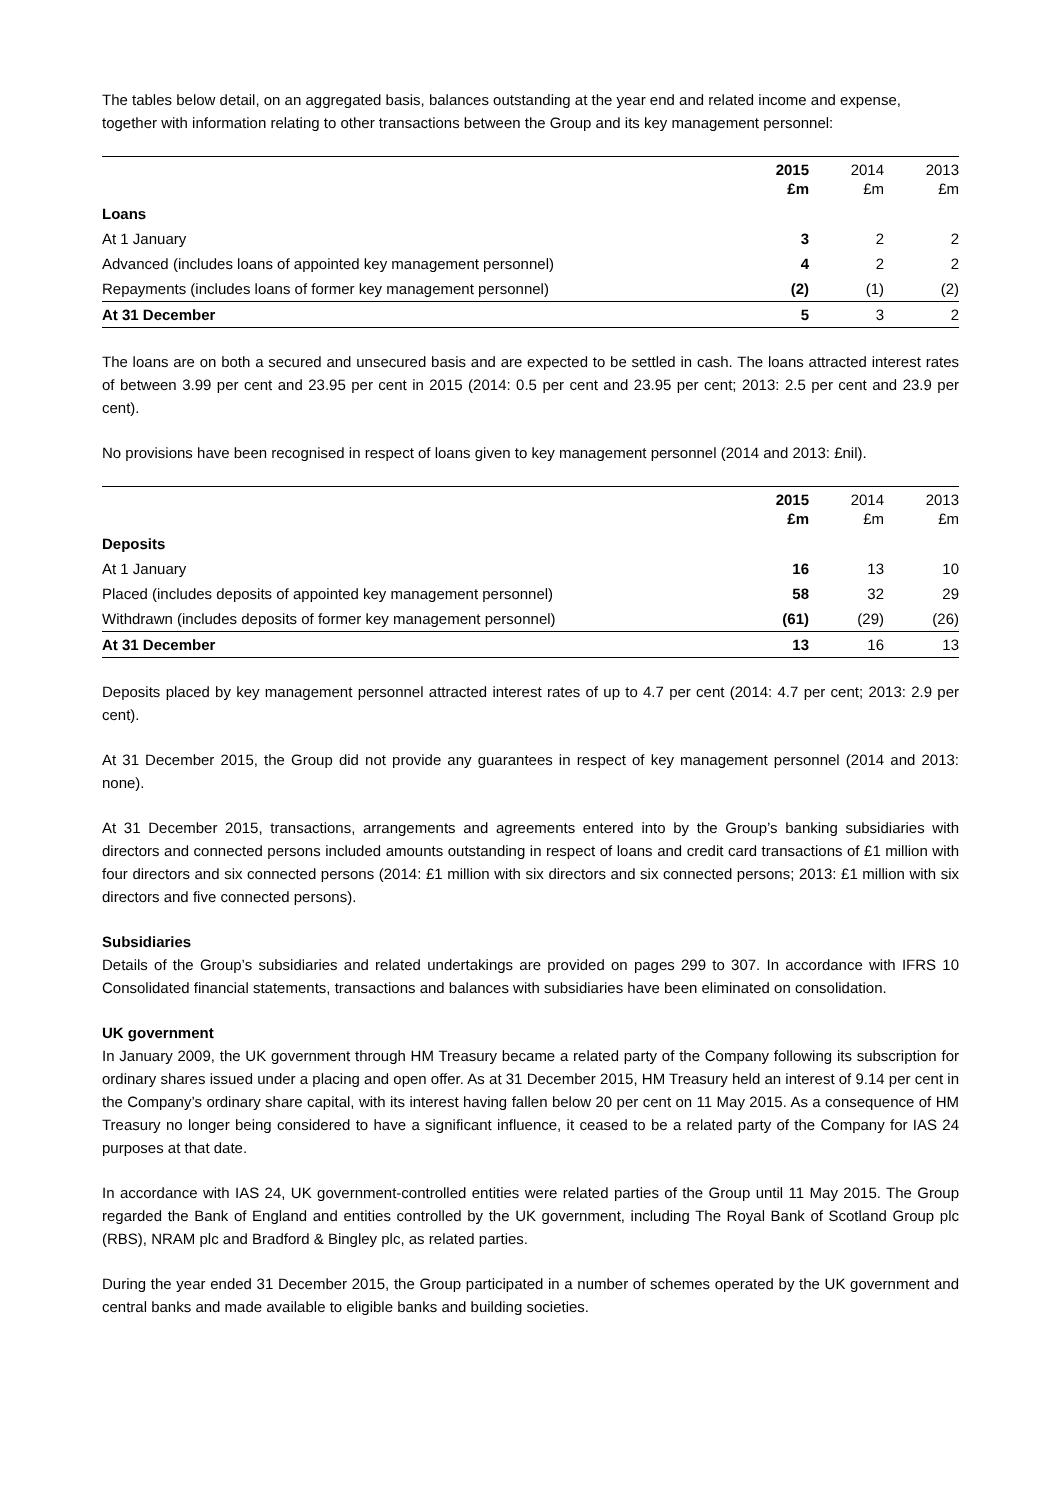The tables below detail, on an aggregated basis, balances outstanding at the year end and related income and expense, together with information relating to other transactions between the Group and its key management personnel:
| | 2015 £m | 2014 £m | 2013 £m |
| --- | --- | --- | --- |
| Loans | | | |
| At 1 January | 3 | 2 | 2 |
| Advanced (includes loans of appointed key management personnel) | 4 | 2 | 2 |
| Repayments (includes loans of former key management personnel) | (2) | (1) | (2) |
| At 31 December | 5 | 3 | 2 |
The loans are on both a secured and unsecured basis and are expected to be settled in cash. The loans attracted interest rates of between 3.99 per cent and 23.95 per cent in 2015 (2014: 0.5 per cent and 23.95 per cent; 2013: 2.5 per cent and 23.9 per cent).
No provisions have been recognised in respect of loans given to key management personnel (2014 and 2013: £nil).
| | 2015 £m | 2014 £m | 2013 £m |
| --- | --- | --- | --- |
| Deposits | | | |
| At 1 January | 16 | 13 | 10 |
| Placed (includes deposits of appointed key management personnel) | 58 | 32 | 29 |
| Withdrawn (includes deposits of former key management personnel) | (61) | (29) | (26) |
| At 31 December | 13 | 16 | 13 |
Deposits placed by key management personnel attracted interest rates of up to 4.7 per cent (2014: 4.7 per cent; 2013: 2.9 per cent).
At 31 December 2015, the Group did not provide any guarantees in respect of key management personnel (2014 and 2013: none).
At 31 December 2015, transactions, arrangements and agreements entered into by the Group’s banking subsidiaries with directors and connected persons included amounts outstanding in respect of loans and credit card transactions of £1 million with four directors and six connected persons (2014: £1 million with six directors and six connected persons; 2013: £1 million with six directors and five connected persons).
Subsidiaries
Details of the Group’s subsidiaries and related undertakings are provided on pages 299 to 307. In accordance with IFRS 10 Consolidated financial statements, transactions and balances with subsidiaries have been eliminated on consolidation.
UK government
In January 2009, the UK government through HM Treasury became a related party of the Company following its subscription for ordinary shares issued under a placing and open offer. As at 31 December 2015, HM Treasury held an interest of 9.14 per cent in the Company’s ordinary share capital, with its interest having fallen below 20 per cent on 11 May 2015. As a consequence of HM Treasury no longer being considered to have a significant influence, it ceased to be a related party of the Company for IAS 24 purposes at that date.
In accordance with IAS 24, UK government-controlled entities were related parties of the Group until 11 May 2015. The Group regarded the Bank of England and entities controlled by the UK government, including The Royal Bank of Scotland Group plc (RBS), NRAM plc and Bradford & Bingley plc, as related parties.
During the year ended 31 December 2015, the Group participated in a number of schemes operated by the UK government and central banks and made available to eligible banks and building societies.